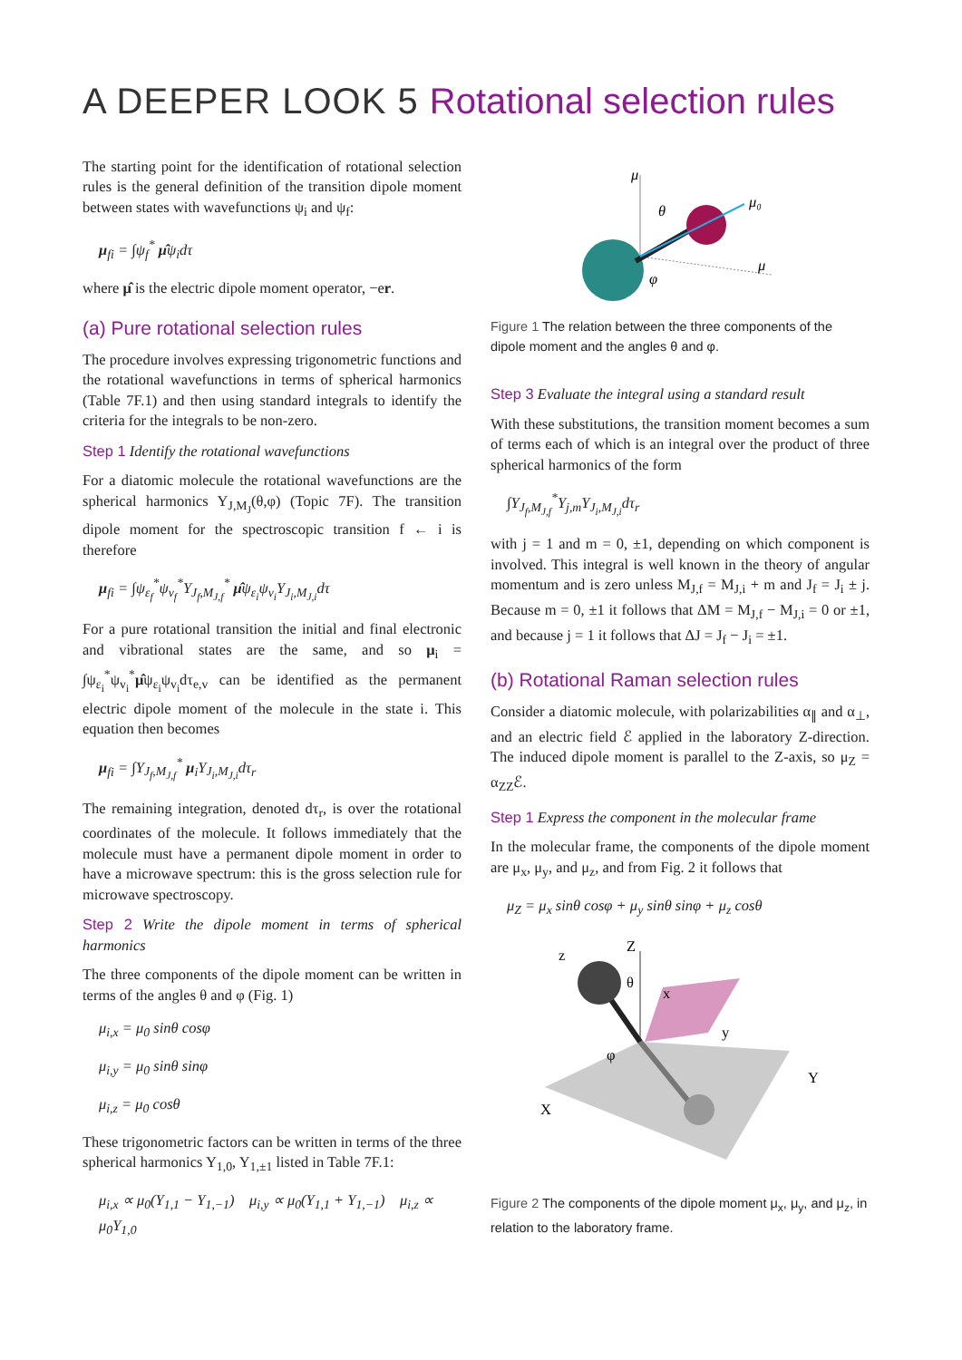A DEEPER LOOK 5 Rotational selection rules
The starting point for the identification of rotational selection rules is the general definition of the transition dipole moment between states with wavefunctions ψ<sub>i</sub> and ψ<sub>f</sub>:
μ<sub>fi</sub> = ∫ψ<sub>f</sub><sup>*</sup> μ̂ψ<sub>i</sub>dτ
where μ̂ is the electric dipole moment operator, −er.
(a) Pure rotational selection rules
The procedure involves expressing trigonometric functions and the rotational wavefunctions in terms of spherical harmonics (Table 7F.1) and then using standard integrals to identify the criteria for the integrals to be non-zero.
Step 1 Identify the rotational wavefunctions
For a diatomic molecule the rotational wavefunctions are the spherical harmonics Y<sub>J,M<sub>J</sub></sub>(θ,φ) (Topic 7F). The transition dipole moment for the spectroscopic transition f ← i is therefore
μ<sub>fi</sub> = ∫ψ<sub>ε<sub>f</sub></sub><sup>*</sup>ψ<sub>v<sub>f</sub></sub><sup>*</sup>Y<sub>J<sub>f</sub>,M<sub>J,f</sub></sub><sup>*</sup> μ̂ψ<sub>ε<sub>i</sub></sub>ψ<sub>v<sub>i</sub></sub>Y<sub>J<sub>i</sub>,M<sub>J,i</sub></sub>dτ
For a pure rotational transition the initial and final electronic and vibrational states are the same, and so μ<sub>i</sub> = ∫ψ<sub>ε<sub>i</sub></sub><sup>*</sup>ψ<sub>v<sub>i</sub></sub><sup>*</sup>μ̂ψ<sub>ε<sub>i</sub></sub>ψ<sub>v<sub>i</sub></sub>dτ<sub>e,v</sub> can be identified as the permanent electric dipole moment of the molecule in the state i. This equation then becomes
μ<sub>fi</sub> = ∫Y<sub>J<sub>f</sub>,M<sub>J,f</sub></sub><sup>*</sup> μ<sub>i</sub>Y<sub>J<sub>i</sub>,M<sub>J,i</sub></sub>dτ<sub>r</sub>
The remaining integration, denoted dτ<sub>r</sub>, is over the rotational coordinates of the molecule. It follows immediately that the molecule must have a permanent dipole moment in order to have a microwave spectrum: this is the gross selection rule for microwave spectroscopy.
Step 2 Write the dipole moment in terms of spherical harmonics
The three components of the dipole moment can be written in terms of the angles θ and φ (Fig. 1)
μ<sub>i,x</sub> = μ<sub>0</sub> sinθ cosφ
μ<sub>i,y</sub> = μ<sub>0</sub> sinθ sinφ
μ<sub>i,z</sub> = μ<sub>0</sub> cosθ
These trigonometric factors can be written in terms of the three spherical harmonics Y<sub>1,0</sub>, Y<sub>1,±1</sub> listed in Table 7F.1:
μ<sub>i,x</sub> ∝ μ<sub>0</sub>(Y<sub>1,1</sub> − Y<sub>1,−1</sub>) μ<sub>i,y</sub> ∝ μ<sub>0</sub>(Y<sub>1,1</sub> + Y<sub>1,−1</sub>) μ<sub>i,z</sub> ∝ μ<sub>0</sub>Y<sub>1,0</sub>
μ
μ₀
μ
θ
φ
Figure 1 The relation between the three components of the dipole moment and the angles θ and φ.
Step 3 Evaluate the integral using a standard result
With these substitutions, the transition moment becomes a sum of terms each of which is an integral over the product of three spherical harmonics of the form
∫Y<sub>J<sub>f</sub>,M<sub>J,f</sub></sub><sup>*</sup>Y<sub>j,m</sub>Y<sub>J<sub>i</sub>,M<sub>J,i</sub></sub>dτ<sub>r</sub>
with j = 1 and m = 0, ±1, depending on which component is involved. This integral is well known in the theory of angular momentum and is zero unless M<sub>J,f</sub> = M<sub>J,i</sub> + m and J<sub>f</sub> = J<sub>i</sub> ± j. Because m = 0, ±1 it follows that ΔM = M<sub>J,f</sub> − M<sub>J,i</sub> = 0 or ±1, and because j = 1 it follows that ΔJ = J<sub>f</sub> − J<sub>i</sub> = ±1.
(b) Rotational Raman selection rules
Consider a diatomic molecule, with polarizabilities α<sub>∥</sub> and α<sub>⊥</sub>, and an electric field ℰ applied in the laboratory Z-direction. The induced dipole moment is parallel to the Z-axis, so μ<sub>Z</sub> = α<sub>ZZ</sub>ℰ.
Step 1 Express the component in the molecular frame
In the molecular frame, the components of the dipole moment are μ<sub>x</sub>, μ<sub>y</sub>, and μ<sub>z</sub>, and from Fig. 2 it follows that
μ<sub>Z</sub> = μ<sub>x</sub> sinθ cosφ + μ<sub>y</sub> sinθ sinφ + μ<sub>z</sub> cosθ
z
Z
x
y
Y
X
θ
φ
Figure 2 The components of the dipole moment μ<sub>x</sub>, μ<sub>y</sub>, and μ<sub>z</sub>, in relation to the laboratory frame.